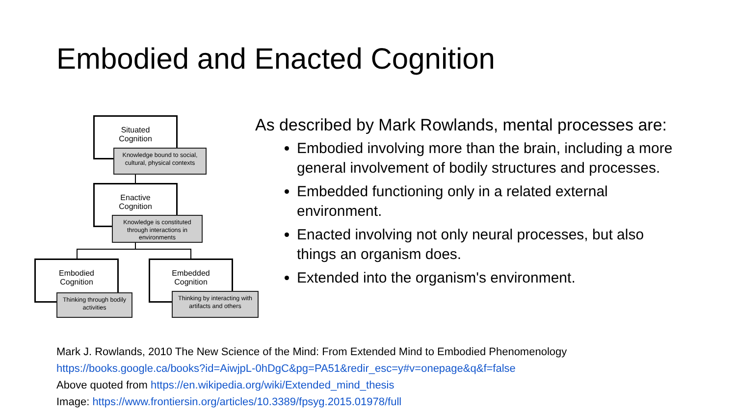Embodied and Enacted Cognition
Situated
Cognition
Knowledge bound to social, cultural, physical contexts
Enactive
Cognition
Knowledge is constituted through interactions in environments
Embodied
Cognition
Thinking through bodily activities
Embedded
Cognition
Thinking by interacting with artifacts and others
As described by Mark Rowlands, mental processes are:
Embodied involving more than the brain, including a more general involvement of bodily structures and processes.
Embedded functioning only in a related external environment.
Enacted involving not only neural processes, but also things an organism does.
Extended into the organism's environment.
Mark J. Rowlands, 2010 The New Science of the Mind: From Extended Mind to Embodied Phenomenology
https://books.google.ca/books?id=AiwjpL-0hDgC&pg=PA51&redir_esc=y#v=onepage&q&f=false
Above quoted from https://en.wikipedia.org/wiki/Extended_mind_thesis
Image: https://www.frontiersin.org/articles/10.3389/fpsyg.2015.01978/full